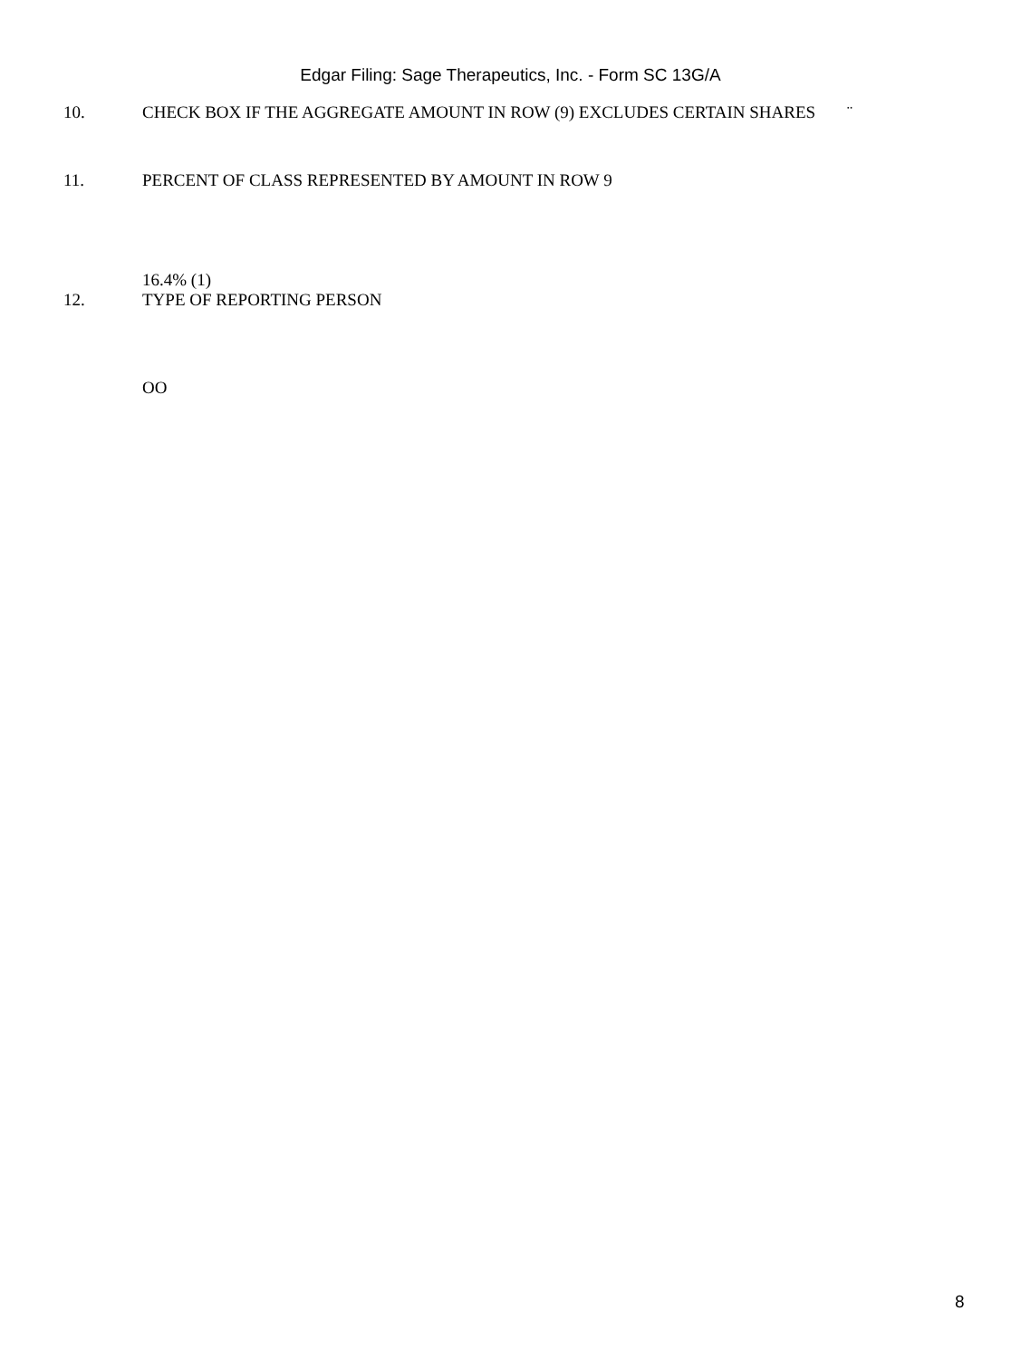Edgar Filing: Sage Therapeutics, Inc. - Form SC 13G/A
10. CHECK BOX IF THE AGGREGATE AMOUNT IN ROW (9) EXCLUDES CERTAIN SHARES ¨
11. PERCENT OF CLASS REPRESENTED BY AMOUNT IN ROW 9
16.4% (1)
12. TYPE OF REPORTING PERSON
OO
8